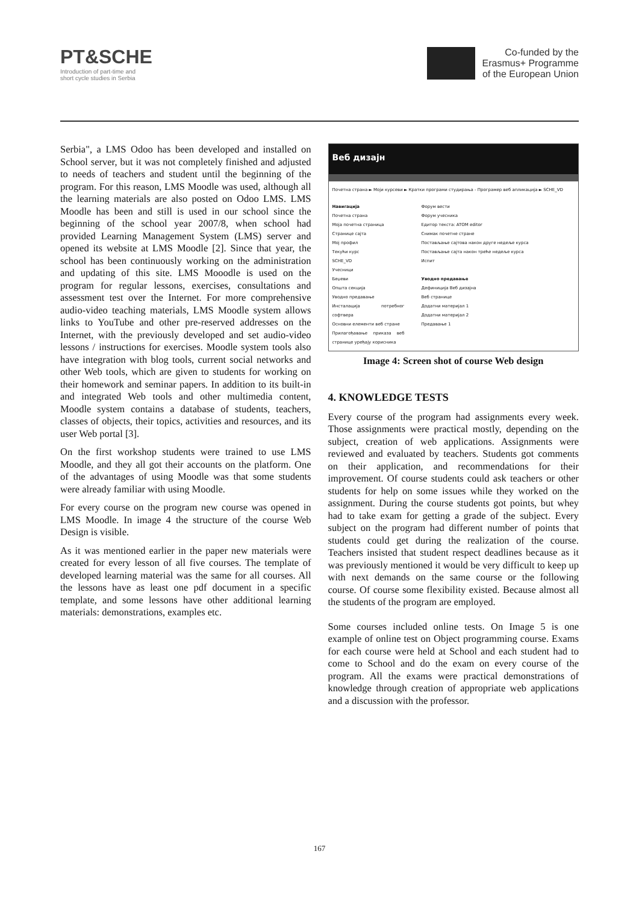PT&SCHE
Introduction of part-time and
short cycle studies in Serbia
Co-funded by the
Erasmus+ Programme
of the European Union
Serbia", a LMS Odoo has been developed and installed on School server, but it was not completely finished and adjusted to needs of teachers and student until the beginning of the program. For this reason, LMS Moodle was used, although all the learning materials are also posted on Odoo LMS. LMS Moodle has been and still is used in our school since the beginning of the school year 2007/8, when school had provided Learning Management System (LMS) server and opened its website at LMS Moodle [2]. Since that year, the school has been continuously working on the administration and updating of this site. LMS Mooodle is used on the program for regular lessons, exercises, consultations and assessment test over the Internet. For more comprehensive audio-video teaching materials, LMS Moodle system allows links to YouTube and other pre-reserved addresses on the Internet, with the previously developed and set audio-video lessons / instructions for exercises. Moodle system tools also have integration with blog tools, current social networks and other Web tools, which are given to students for working on their homework and seminar papers. In addition to its built-in and integrated Web tools and other multimedia content, Moodle system contains a database of students, teachers, classes of objects, their topics, activities and resources, and its user Web portal [3].
On the first workshop students were trained to use LMS Moodle, and they all got their accounts on the platform. One of the advantages of using Moodle was that some students were already familiar with using Moodle.
For every course on the program new course was opened in LMS Moodle. In image 4 the structure of the course Web Design is visible.
As it was mentioned earlier in the paper new materials were created for every lesson of all five courses. The template of developed learning material was the same for all courses. All the lessons have as least one pdf document in a specific template, and some lessons have other additional learning materials: demonstrations, examples etc.
Веб дизајн
Почетна страна ► Моји курсеви ► Кратки програми студирања - Програмер веб апликација ► SCHE_VD
Навигација
Почетна страна
Моја почетна страница
Странице сајта
Мој профил
Текући курс
SCHE_VD
Учесници
Беџеви
Општа секција
Уводно предавање
Инсталација потребног софтвера
Основни елементи веб стране
Прилагођавање приказа веб странице уређају корисника
Форум вести
Форум учесника
Едитор текста: ATOM editor
Снимак почетне стране
Постављање сајтова након друге недеље курса
Постављање сајта након треће недеље курса
Испит
Уводно предавање
Дефиниција Веб дизајна
Веб странице
Додатни материјал 1
Додатни материјал 2
Предавање 1
Image 4: Screen shot of course Web design
4. KNOWLEDGE TESTS
Every course of the program had assignments every week. Those assignments were practical mostly, depending on the subject, creation of web applications. Assignments were reviewed and evaluated by teachers. Students got comments on their application, and recommendations for their improvement. Of course students could ask teachers or other students for help on some issues while they worked on the assignment. During the course students got points, but whey had to take exam for getting a grade of the subject. Every subject on the program had different number of points that students could get during the realization of the course. Teachers insisted that student respect deadlines because as it was previously mentioned it would be very difficult to keep up with next demands on the same course or the following course. Of course some flexibility existed. Because almost all the students of the program are employed.
Some courses included online tests. On Image 5 is one example of online test on Object programming course. Exams for each course were held at School and each student had to come to School and do the exam on every course of the program. All the exams were practical demonstrations of knowledge through creation of appropriate web applications and a discussion with the professor.
167